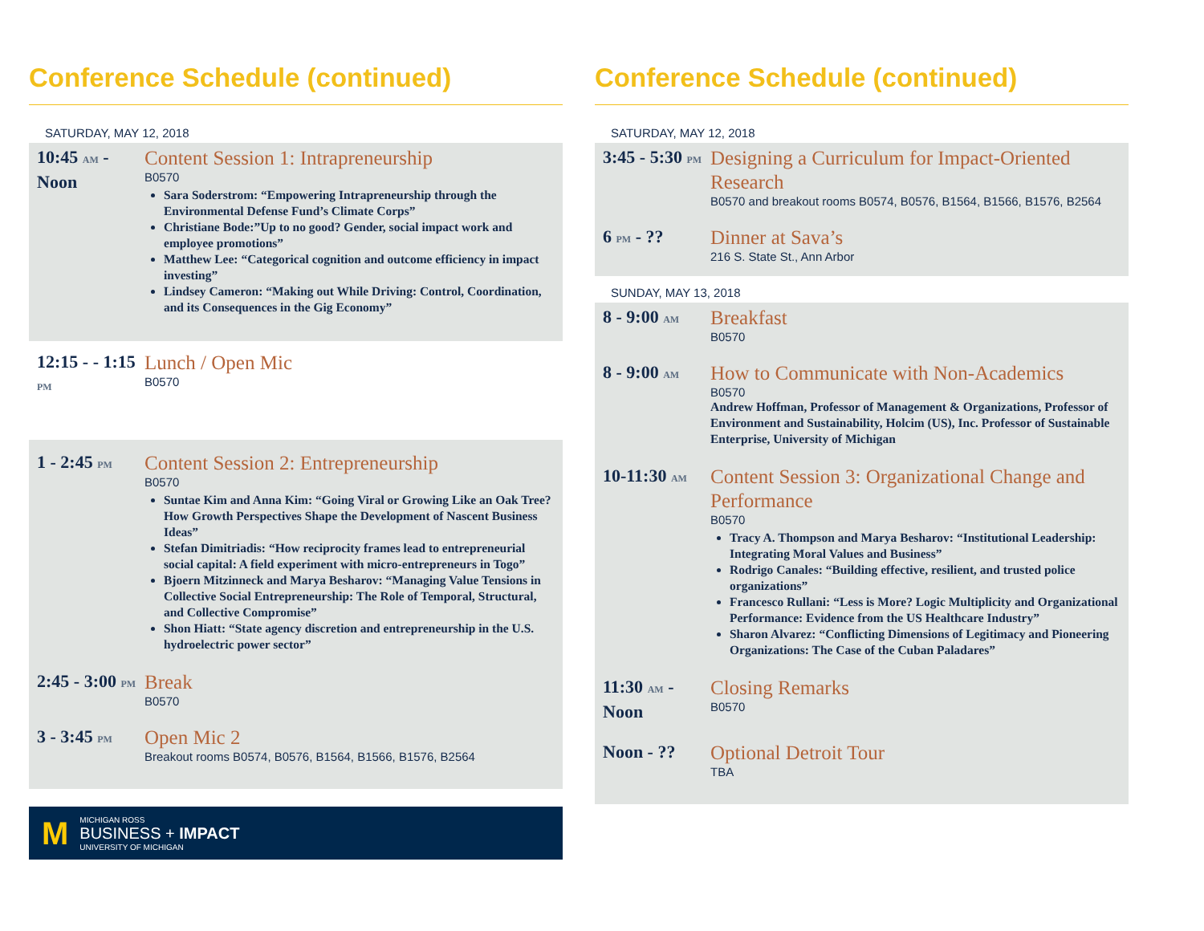Conference Schedule (continued)
SATURDAY, MAY 12, 2018
10:45 AM - Noon
Content Session 1: Intrapreneurship
B0570
Sara Soderstrom: “Empowering Intrapreneurship through the Environmental Defense Fund’s Climate Corps”
Christiane Bode:”Up to no good? Gender, social impact work and employee promotions”
Matthew Lee: “Categorical cognition and outcome efficiency in impact investing”
Lindsey Cameron: “Making out While Driving: Control, Coordination, and its Consequences in the Gig Economy”
12:15 - - 1:15 PM
Lunch / Open Mic
B0570
1 - 2:45 PM
Content Session 2: Entrepreneurship
B0570
Suntae Kim and Anna Kim: “Going Viral or Growing Like an Oak Tree? How Growth Perspectives Shape the Development of Nascent Business Ideas”
Stefan Dimitriadis: “How reciprocity frames lead to entrepreneurial social capital: A field experiment with micro-entrepreneurs in Togo”
Bjoern Mitzinneck and Marya Besharov: “Managing Value Tensions in Collective Social Entrepreneurship: The Role of Temporal, Structural, and Collective Compromise”
Shon Hiatt: “State agency discretion and entrepreneurship in the U.S. hydroelectric power sector”
2:45 - 3:00 PM
Break
B0570
3 - 3:45 PM
Open Mic 2
Breakout rooms B0574, B0576, B1564, B1566, B1576, B2564
M MICHIGAN ROSS
BUSINESS + IMPACT
UNIVERSITY OF MICHIGAN
Conference Schedule (continued)
SATURDAY, MAY 12, 2018
3:45 - 5:30 PM
Designing a Curriculum for Impact-Oriented Research
B0570 and breakout rooms B0574, B0576, B1564, B1566, B1576, B2564
6 PM - ??
Dinner at Sava’s
216 S. State St., Ann Arbor
SUNDAY, MAY 13, 2018
8 - 9:00 AM
Breakfast
B0570
8 - 9:00 AM
How to Communicate with Non-Academics
B0570
Andrew Hoffman, Professor of Management & Organizations, Professor of Environment and Sustainability, Holcim (US), Inc. Professor of Sustainable Enterprise, University of Michigan
10-11:30 AM
Content Session 3: Organizational Change and Performance
B0570
Tracy A. Thompson and Marya Besharov: “Institutional Leadership: Integrating Moral Values and Business”
Rodrigo Canales: “Building effective, resilient, and trusted police organizations”
Francesco Rullani: “Less is More? Logic Multiplicity and Organizational Performance: Evidence from the US Healthcare Industry”
Sharon Alvarez: “Conflicting Dimensions of Legitimacy and Pioneering Organizations: The Case of the Cuban Paladares”
11:30 AM - Noon
Closing Remarks
B0570
Noon - ??
Optional Detroit Tour
TBA